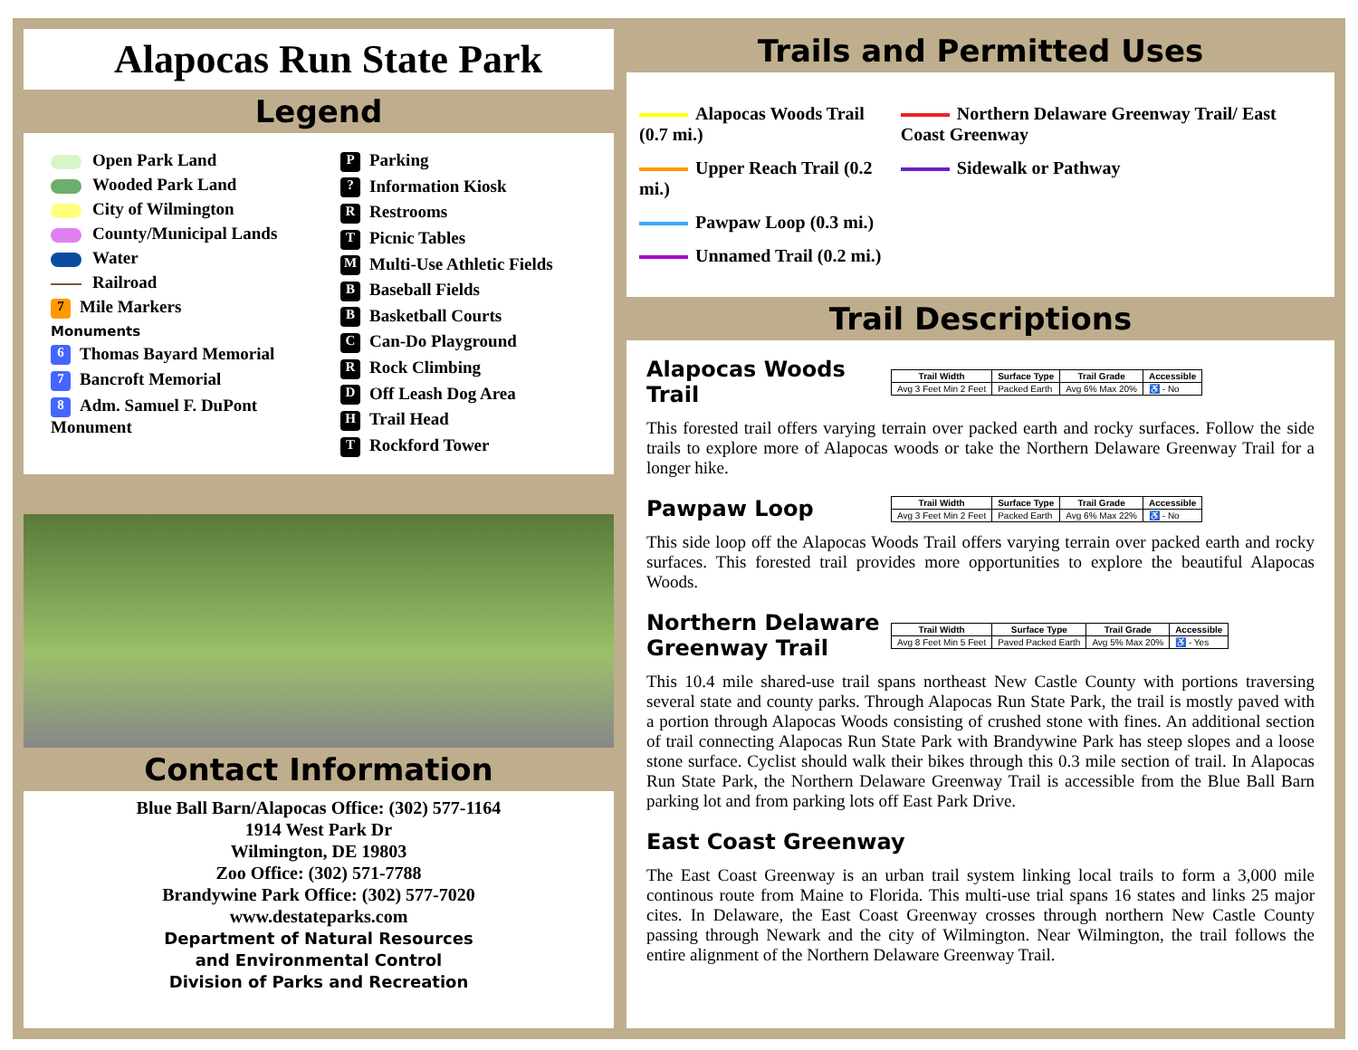Alapocas Run State Park
Legend
Open Park Land
Wooded Park Land
City of Wilmington
County/Municipal Lands
Water
Railroad
7 Mile Markers
Monuments
6 Thomas Bayard Memorial
7 Bancroft Memorial
8 Adm. Samuel F. DuPont Monument
P Parking
? Information Kiosk
R Restrooms
T Picnic Tables
M Multi-Use Athletic Fields
B Baseball Fields
B Basketball Courts
C Can-Do Playground
R Rock Climbing
D Off Leash Dog Area
H Trail Head
T Rockford Tower
Contact Information
Blue Ball Barn/Alapocas Office: (302) 577-1164
1914 West Park Dr
Wilmington, DE 19803
Zoo Office: (302) 571-7788
Brandywine Park Office: (302) 577-7020
www.destateparks.com
Department of Natural Resources
and Environmental Control
Division of Parks and Recreation
Trails and Permitted Uses
Alapocas Woods Trail (0.7 mi.)
Upper Reach Trail (0.2 mi.)
Pawpaw Loop (0.3 mi.)
Unnamed Trail (0.2 mi.)
Northern Delaware Greenway Trail/ East Coast Greenway
Sidewalk or Pathway
Trail Descriptions
Alapocas Woods Trail
| Trail Width | Surface Type | Trail Grade | Accessible |
| --- | --- | --- | --- |
| Avg 3 Feet Min 2 Feet | Packed Earth | Avg 6% Max 20% | ♿ - No |
This forested trail offers varying terrain over packed earth and rocky surfaces. Follow the side trails to explore more of Alapocas woods or take the Northern Delaware Greenway Trail for a longer hike.
Pawpaw Loop
| Trail Width | Surface Type | Trail Grade | Accessible |
| --- | --- | --- | --- |
| Avg 3 Feet Min 2 Feet | Packed Earth | Avg 6% Max 22% | ♿ - No |
This side loop off the Alapocas Woods Trail offers varying terrain over packed earth and rocky surfaces. This forested trail provides more opportunities to explore the beautiful Alapocas Woods.
Northern Delaware Greenway Trail
| Trail Width | Surface Type | Trail Grade | Accessible |
| --- | --- | --- | --- |
| Avg 8 Feet Min 5 Feet | Paved Packed Earth | Avg 5% Max 20% | ♿ - Yes |
This 10.4 mile shared-use trail spans northeast New Castle County with portions traversing several state and county parks. Through Alapocas Run State Park, the trail is mostly paved with a portion through Alapocas Woods consisting of crushed stone with fines. An additional section of trail connecting Alapocas Run State Park with Brandywine Park has steep slopes and a loose stone surface. Cyclist should walk their bikes through this 0.3 mile section of trail. In Alapocas Run State Park, the Northern Delaware Greenway Trail is accessible from the Blue Ball Barn parking lot and from parking lots off East Park Drive.
East Coast Greenway
The East Coast Greenway is an urban trail system linking local trails to form a 3,000 mile continous route from Maine to Florida. This multi-use trial spans 16 states and links 25 major cites. In Delaware, the East Coast Greenway crosses through northern New Castle County passing through Newark and the city of Wilmington. Near Wilmington, the trail follows the entire alignment of the Northern Delaware Greenway Trail.